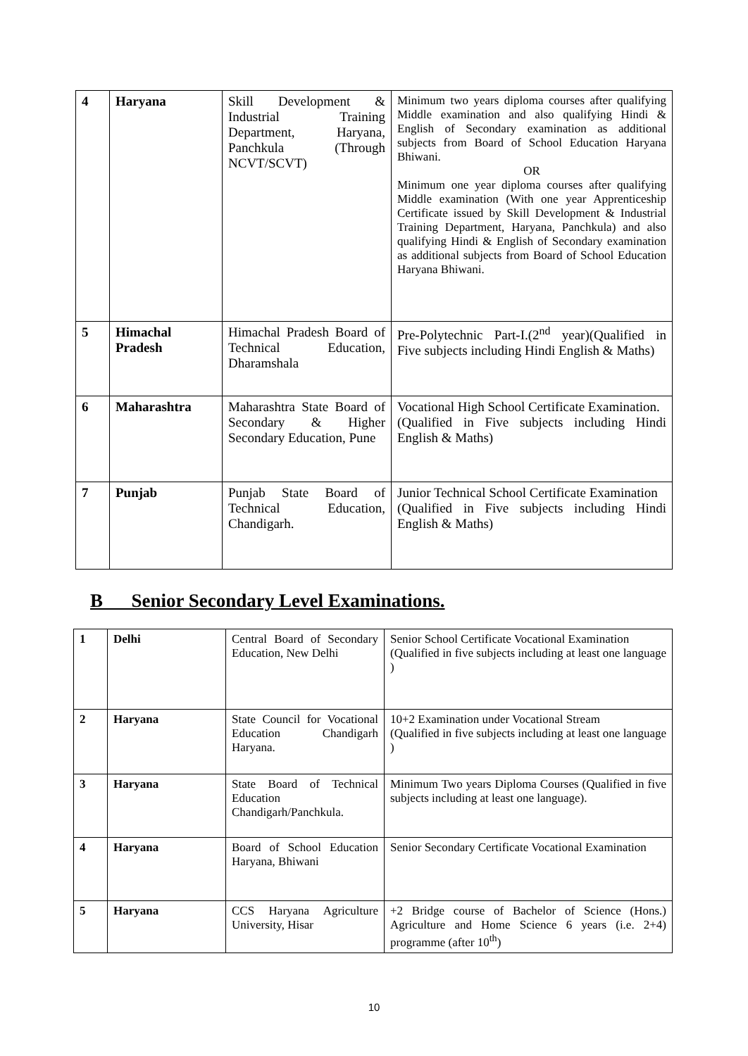| 4 | Haryana | Skill Development & Industrial Training Department, Haryana, Panchkula (Through NCVT/SCVT) | Minimum two years diploma courses after qualifying Middle examination and also qualifying Hindi & English of Secondary examination as additional subjects from Board of School Education Haryana Bhiwani. OR Minimum one year diploma courses after qualifying Middle examination (With one year Apprenticeship Certificate issued by Skill Development & Industrial Training Department, Haryana, Panchkula) and also qualifying Hindi & English of Secondary examination as additional subjects from Board of School Education Haryana Bhiwani. |
| 5 | Himachal Pradesh | Himachal Pradesh Board of Technical Education, Dharamshala | Pre-Polytechnic Part-I.(2<sup>nd</sup> year)(Qualified in Five subjects including Hindi English & Maths) |
| 6 | Maharashtra | Maharashtra State Board of Secondary & Higher Secondary Education, Pune | Vocational High School Certificate Examination. (Qualified in Five subjects including Hindi English & Maths) |
| 7 | Punjab | Punjab State Board of Technical Education, Chandigarh. | Junior Technical School Certificate Examination (Qualified in Five subjects including Hindi English & Maths) |
B Senior Secondary Level Examinations.
| 1 | Delhi | Central Board of Secondary Education, New Delhi | Senior School Certificate Vocational Examination (Qualified in five subjects including at least one language ) |
| 2 | Haryana | State Council for Vocational Education Chandigarh Haryana. | 10+2 Examination under Vocational Stream (Qualified in five subjects including at least one language ) |
| 3 | Haryana | State Board of Technical Education Chandigarh/Panchkula. | Minimum Two years Diploma Courses (Qualified in five subjects including at least one language). |
| 4 | Haryana | Board of School Education Haryana, Bhiwani | Senior Secondary Certificate Vocational Examination |
| 5 | Haryana | CCS Haryana Agriculture University, Hisar | +2 Bridge course of Bachelor of Science (Hons.) Agriculture and Home Science 6 years (i.e. 2+4) programme (after 10<sup>th</sup>) |
10